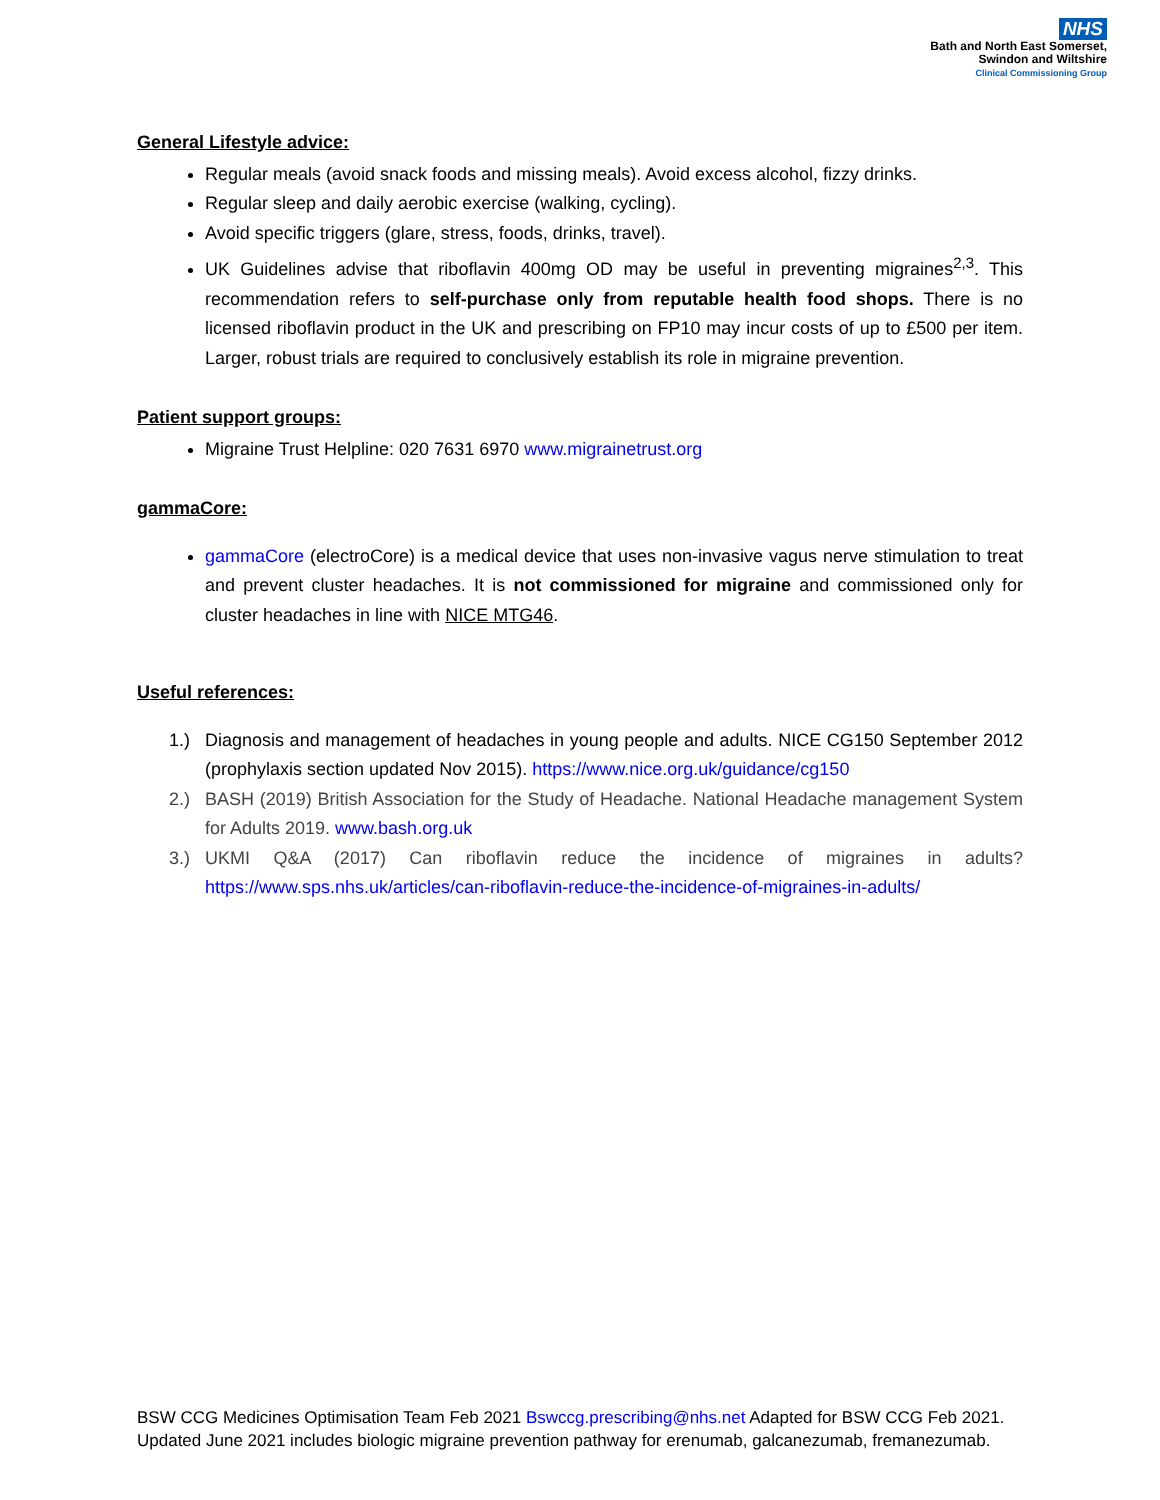NHS
Bath and North East Somerset,
Swindon and Wiltshire
Clinical Commissioning Group
General Lifestyle advice:
Regular meals (avoid snack foods and missing meals). Avoid excess alcohol, fizzy drinks.
Regular sleep and daily aerobic exercise (walking, cycling).
Avoid specific triggers (glare, stress, foods, drinks, travel).
UK Guidelines advise that riboflavin 400mg OD may be useful in preventing migraines<sup>2,3</sup>. This recommendation refers to self-purchase only from reputable health food shops. There is no licensed riboflavin product in the UK and prescribing on FP10 may incur costs of up to £500 per item. Larger, robust trials are required to conclusively establish its role in migraine prevention.
Patient support groups:
Migraine Trust Helpline: 020 7631 6970 www.migrainetrust.org
gammaCore:
gammaCore (electroCore) is a medical device that uses non-invasive vagus nerve stimulation to treat and prevent cluster headaches. It is not commissioned for migraine and commissioned only for cluster headaches in line with NICE MTG46.
Useful references:
1.) Diagnosis and management of headaches in young people and adults. NICE CG150 September 2012 (prophylaxis section updated Nov 2015). https://www.nice.org.uk/guidance/cg150
2.) BASH (2019) British Association for the Study of Headache. National Headache management System for Adults 2019. www.bash.org.uk
3.) UKMI Q&A (2017) Can riboflavin reduce the incidence of migraines in adults? https://www.sps.nhs.uk/articles/can-riboflavin-reduce-the-incidence-of-migraines-in-adults/
BSW CCG Medicines Optimisation Team Feb 2021 Bswccg.prescribing@nhs.net Adapted for BSW CCG Feb 2021.
Updated June 2021 includes biologic migraine prevention pathway for erenumab, galcanezumab, fremanezumab.